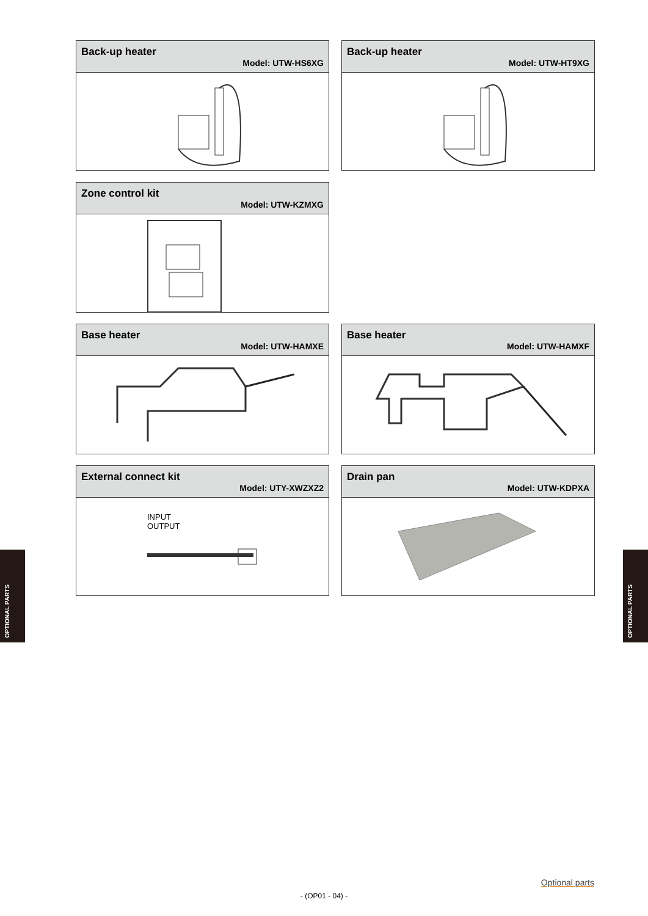OPTIONAL PARTS
OPTIONAL PARTS
Back-up heater
Model: UTW-HS6XG
Back-up heater
Model: UTW-HT9XG
Zone control kit
Model: UTW-KZMXG
Base heater
Model: UTW-HAMXE
Base heater
Model: UTW-HAMXF
External connect kit
Model: UTY-XWZXZ2
INPUT
OUTPUT
Drain pan
Model: UTW-KDPXA
Optional parts
- (OP01 - 04) -